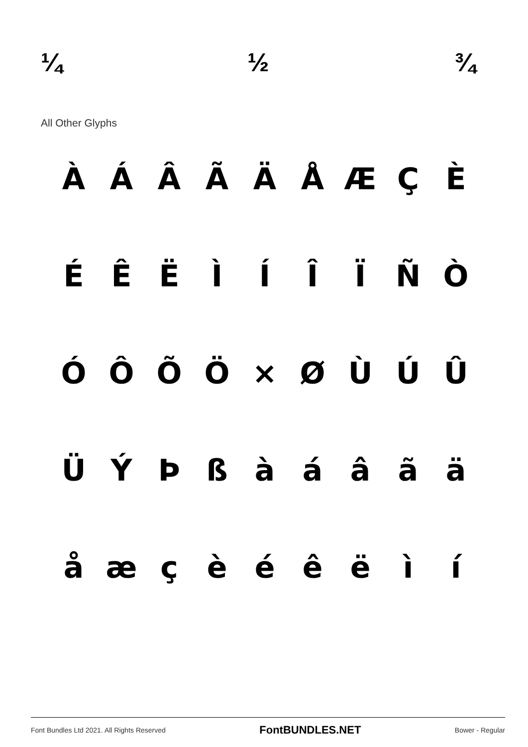¼ ½ ¾
All Other Glyphs
ÀÁÂÃÄÅÆÇÈ ÉÊËÌÍÎÏÑÒ ÓÔÕÖ × ØÙÚÛ ÜÝÞßàáâãä åæçèéêëìí
Font Bundles Ltd 2021. All Rights Reserved FontBUNDLES.NET Bower - Regular